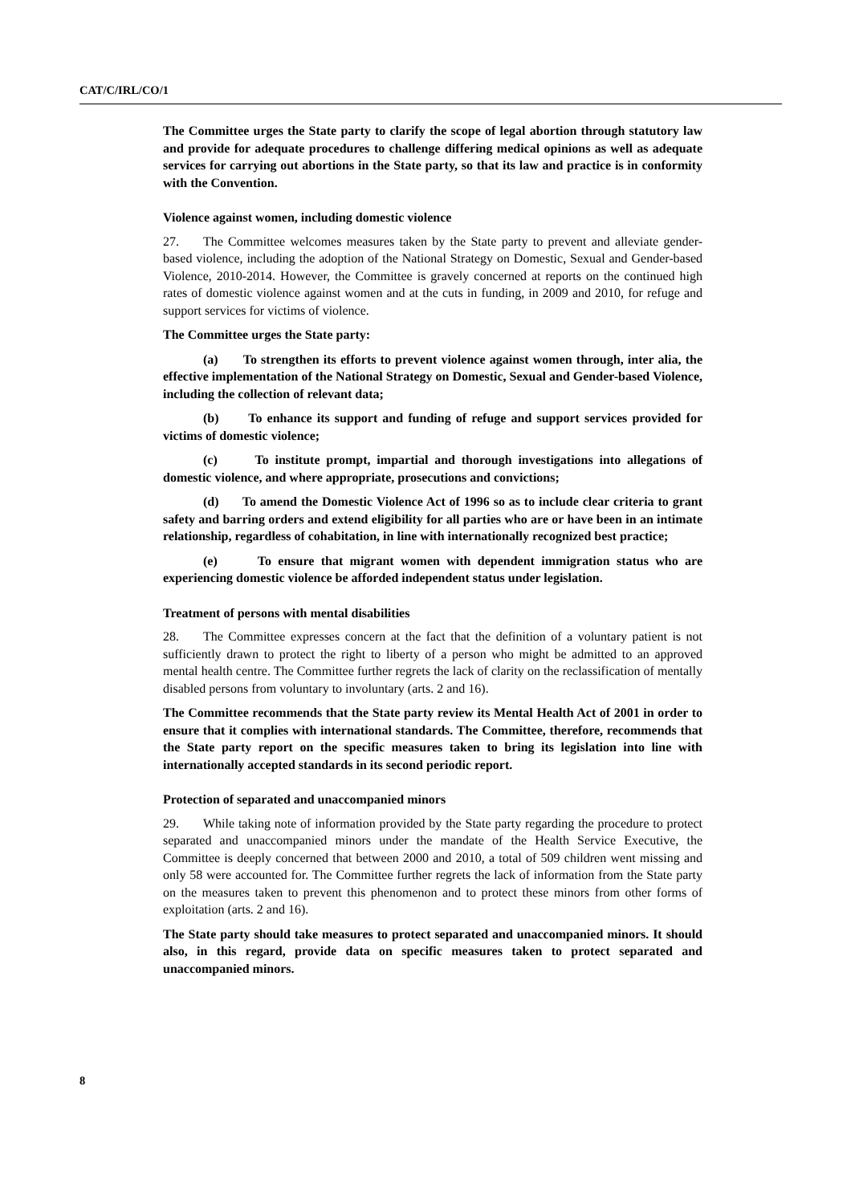CAT/C/IRL/CO/1
The Committee urges the State party to clarify the scope of legal abortion through statutory law and provide for adequate procedures to challenge differing medical opinions as well as adequate services for carrying out abortions in the State party, so that its law and practice is in conformity with the Convention.
Violence against women, including domestic violence
27. The Committee welcomes measures taken by the State party to prevent and alleviate gender-based violence, including the adoption of the National Strategy on Domestic, Sexual and Gender-based Violence, 2010-2014. However, the Committee is gravely concerned at reports on the continued high rates of domestic violence against women and at the cuts in funding, in 2009 and 2010, for refuge and support services for victims of violence.
The Committee urges the State party:
(a) To strengthen its efforts to prevent violence against women through, inter alia, the effective implementation of the National Strategy on Domestic, Sexual and Gender-based Violence, including the collection of relevant data;
(b) To enhance its support and funding of refuge and support services provided for victims of domestic violence;
(c) To institute prompt, impartial and thorough investigations into allegations of domestic violence, and where appropriate, prosecutions and convictions;
(d) To amend the Domestic Violence Act of 1996 so as to include clear criteria to grant safety and barring orders and extend eligibility for all parties who are or have been in an intimate relationship, regardless of cohabitation, in line with internationally recognized best practice;
(e) To ensure that migrant women with dependent immigration status who are experiencing domestic violence be afforded independent status under legislation.
Treatment of persons with mental disabilities
28. The Committee expresses concern at the fact that the definition of a voluntary patient is not sufficiently drawn to protect the right to liberty of a person who might be admitted to an approved mental health centre. The Committee further regrets the lack of clarity on the reclassification of mentally disabled persons from voluntary to involuntary (arts. 2 and 16).
The Committee recommends that the State party review its Mental Health Act of 2001 in order to ensure that it complies with international standards. The Committee, therefore, recommends that the State party report on the specific measures taken to bring its legislation into line with internationally accepted standards in its second periodic report.
Protection of separated and unaccompanied minors
29. While taking note of information provided by the State party regarding the procedure to protect separated and unaccompanied minors under the mandate of the Health Service Executive, the Committee is deeply concerned that between 2000 and 2010, a total of 509 children went missing and only 58 were accounted for. The Committee further regrets the lack of information from the State party on the measures taken to prevent this phenomenon and to protect these minors from other forms of exploitation (arts. 2 and 16).
The State party should take measures to protect separated and unaccompanied minors. It should also, in this regard, provide data on specific measures taken to protect separated and unaccompanied minors.
8